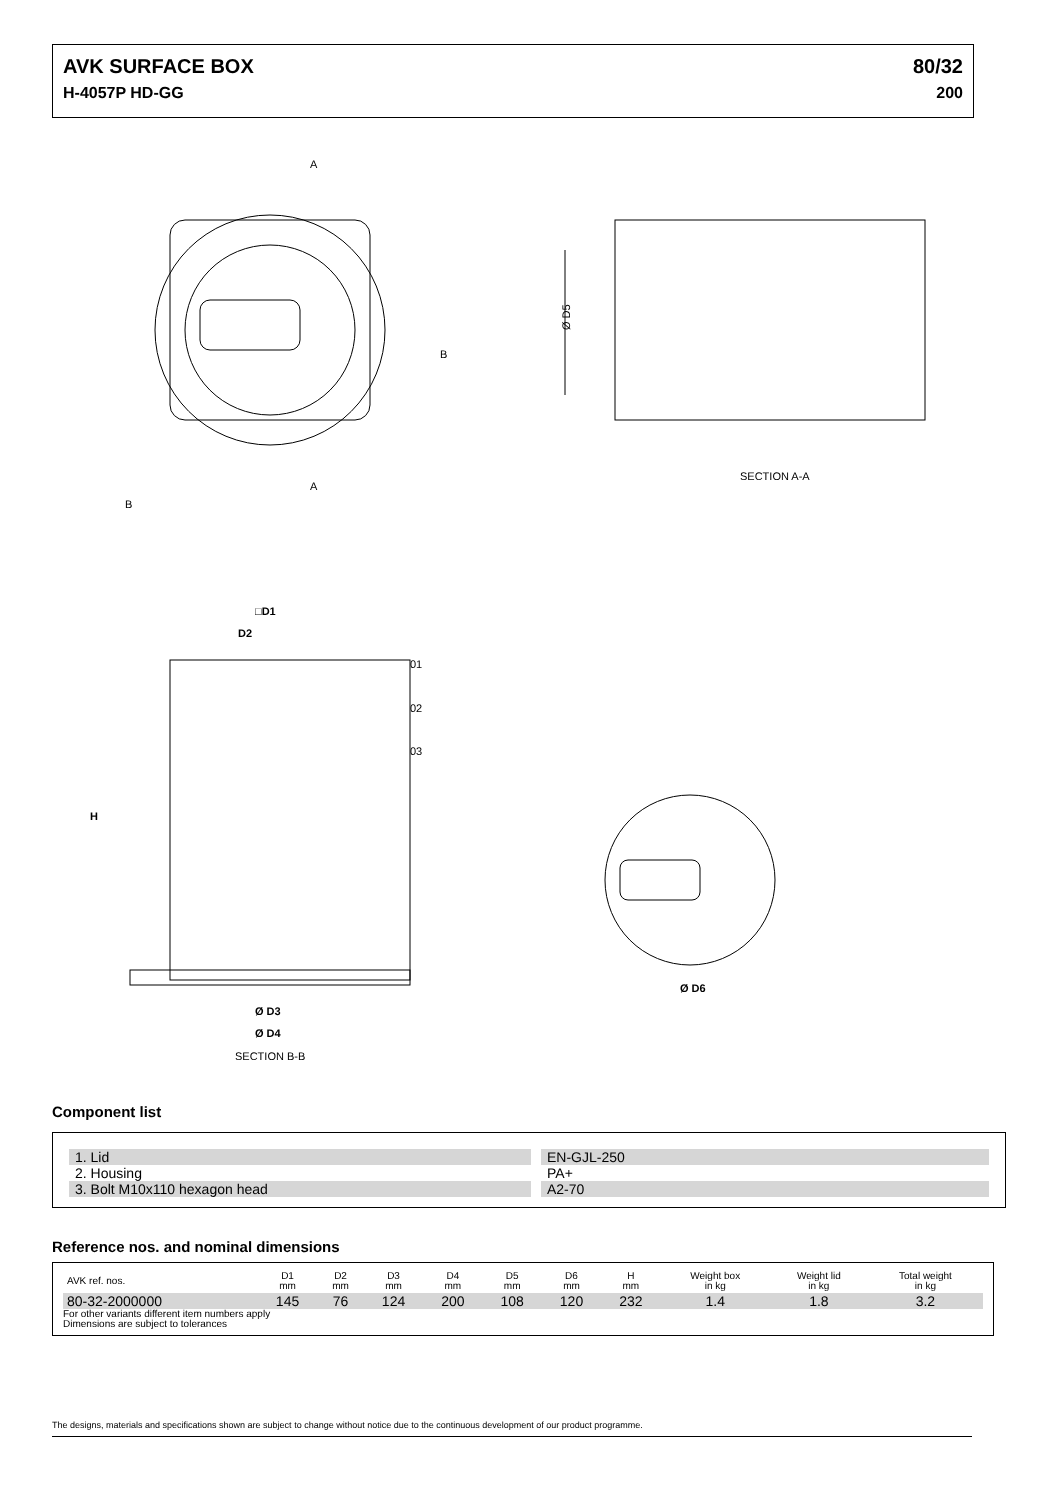AVK SURFACE BOX 80/32
H-4057P HD-GG 200
A
A
B
B
Ø D5
SECTION A-A
□D1
D2
01
02
03
H
Ø D3
Ø D4
SECTION B-B
Ø D6
Component list
| 1. Lid | | EN-GJL-250 |
| 2. Housing | | PA+ |
| 3. Bolt M10x110 hexagon head | | A2-70 |
Reference nos. and nominal dimensions
| AVK ref. nos. | D1 mm | D2 mm | D3 mm | D4 mm | D5 mm | D6 mm | H mm | Weight box in kg | Weight lid in kg | Total weight in kg |
| --- | --- | --- | --- | --- | --- | --- | --- | --- | --- | --- |
| 80-32-2000000 | 145 | 76 | 124 | 200 | 108 | 120 | 232 | 1.4 | 1.8 | 3.2 |
For other variants different item numbers apply
Dimensions are subject to tolerances
The designs, materials and specifications shown are subject to change without notice due to the continuous development of our product programme.